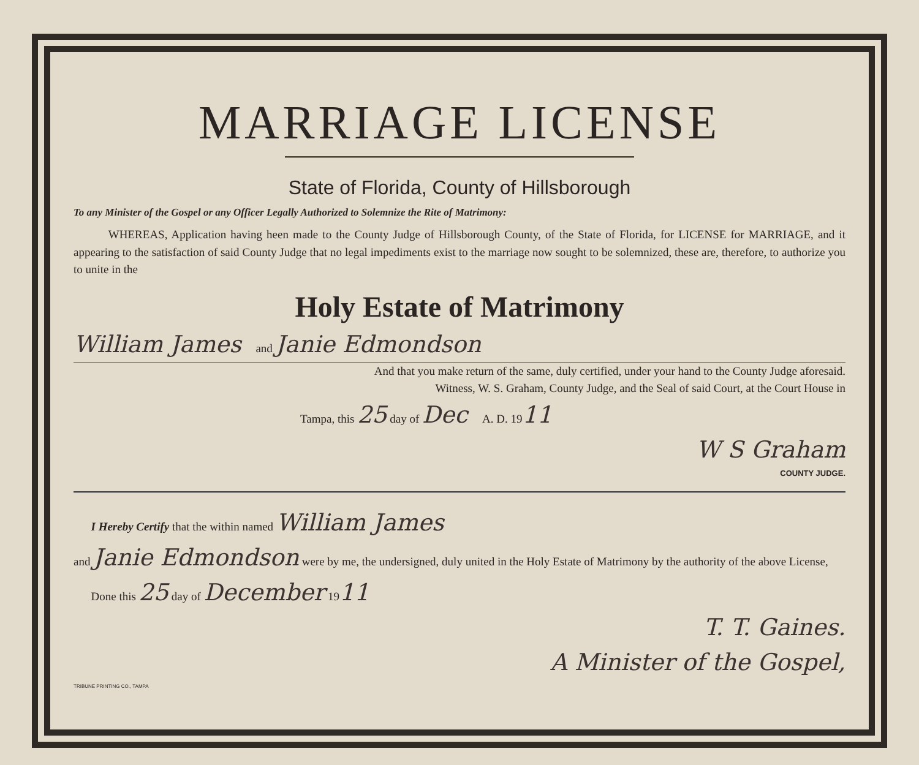MARRIAGE LICENSE
State of Florida, County of Hillsborough
To any Minister of the Gospel or any Officer Legally Authorized to Solemnize the Rite of Matrimony:
WHEREAS, Application having heen made to the County Judge of Hillsborough County, of the State of Florida, for LICENSE for MARRIAGE, and it appearing to the satisfaction of said County Judge that no legal impediments exist to the marriage now sought to be solemnized, these are, therefore, to authorize you to unite in the
Holy Estate of Matrimony
William James and Janie Edmondson
And that you make return of the same, duly certified, under your hand to the County Judge aforesaid.
Witness, W. S. Graham, County Judge, and the Seal of said Court, at the Court House in
Tampa, this 25 day of Dec A. D. 1911
W S Graham
COUNTY JUDGE.
I Hereby Certify that the within named William James
and Janie Edmondson were by me, the undersigned, duly united in the Holy Estate of Matrimony by the authority of the above License,
Done this 25 day of December 1911
T. T. Gaines.
A Minister of the Gospel,
TRIBUNE PRINTING CO., TAMPA